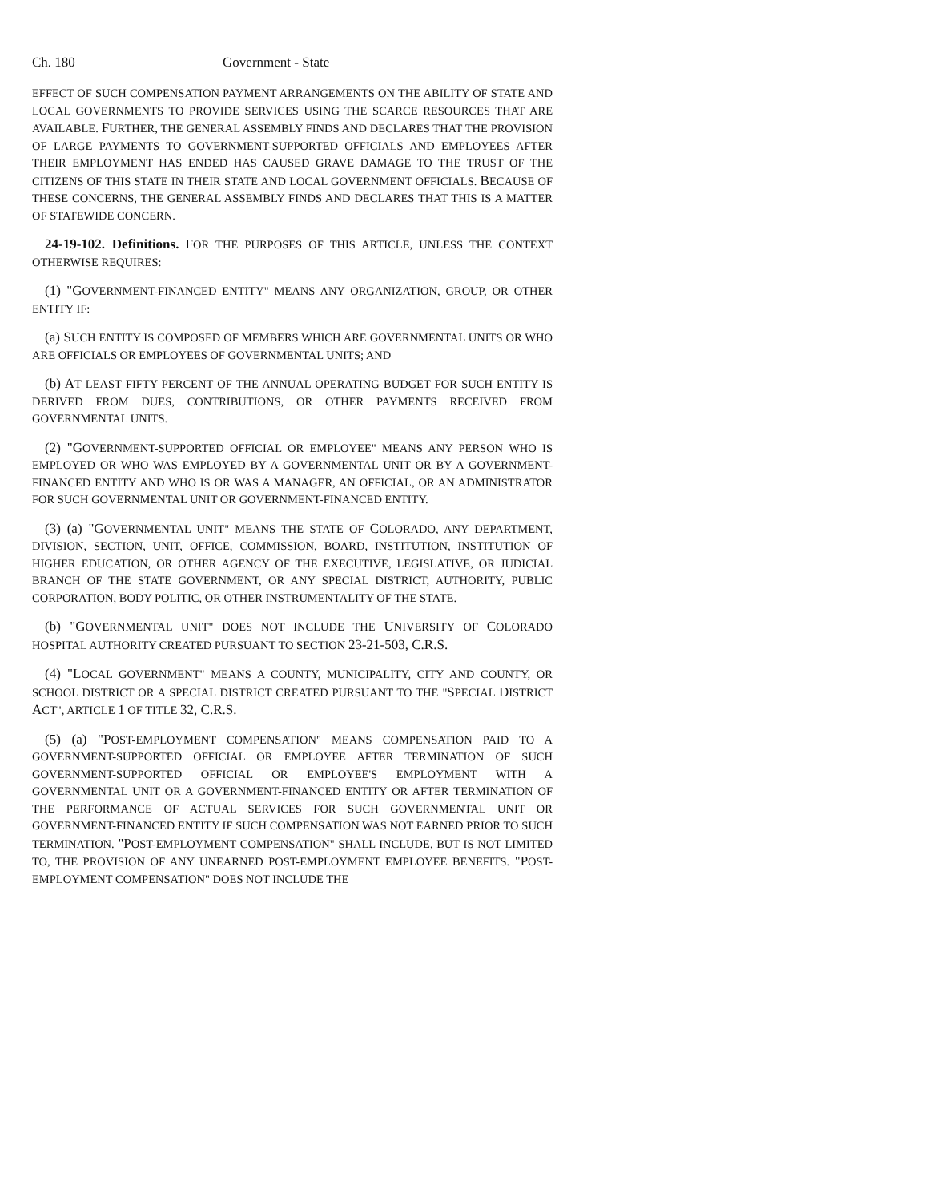Ch. 180 Government - State
EFFECT OF SUCH COMPENSATION PAYMENT ARRANGEMENTS ON THE ABILITY OF STATE AND LOCAL GOVERNMENTS TO PROVIDE SERVICES USING THE SCARCE RESOURCES THAT ARE AVAILABLE. FURTHER, THE GENERAL ASSEMBLY FINDS AND DECLARES THAT THE PROVISION OF LARGE PAYMENTS TO GOVERNMENT-SUPPORTED OFFICIALS AND EMPLOYEES AFTER THEIR EMPLOYMENT HAS ENDED HAS CAUSED GRAVE DAMAGE TO THE TRUST OF THE CITIZENS OF THIS STATE IN THEIR STATE AND LOCAL GOVERNMENT OFFICIALS. BECAUSE OF THESE CONCERNS, THE GENERAL ASSEMBLY FINDS AND DECLARES THAT THIS IS A MATTER OF STATEWIDE CONCERN.
24-19-102. Definitions. FOR THE PURPOSES OF THIS ARTICLE, UNLESS THE CONTEXT OTHERWISE REQUIRES:
(1) "GOVERNMENT-FINANCED ENTITY" MEANS ANY ORGANIZATION, GROUP, OR OTHER ENTITY IF:
(a) SUCH ENTITY IS COMPOSED OF MEMBERS WHICH ARE GOVERNMENTAL UNITS OR WHO ARE OFFICIALS OR EMPLOYEES OF GOVERNMENTAL UNITS; AND
(b) AT LEAST FIFTY PERCENT OF THE ANNUAL OPERATING BUDGET FOR SUCH ENTITY IS DERIVED FROM DUES, CONTRIBUTIONS, OR OTHER PAYMENTS RECEIVED FROM GOVERNMENTAL UNITS.
(2) "GOVERNMENT-SUPPORTED OFFICIAL OR EMPLOYEE" MEANS ANY PERSON WHO IS EMPLOYED OR WHO WAS EMPLOYED BY A GOVERNMENTAL UNIT OR BY A GOVERNMENT-FINANCED ENTITY AND WHO IS OR WAS A MANAGER, AN OFFICIAL, OR AN ADMINISTRATOR FOR SUCH GOVERNMENTAL UNIT OR GOVERNMENT-FINANCED ENTITY.
(3) (a) "GOVERNMENTAL UNIT" MEANS THE STATE OF COLORADO, ANY DEPARTMENT, DIVISION, SECTION, UNIT, OFFICE, COMMISSION, BOARD, INSTITUTION, INSTITUTION OF HIGHER EDUCATION, OR OTHER AGENCY OF THE EXECUTIVE, LEGISLATIVE, OR JUDICIAL BRANCH OF THE STATE GOVERNMENT, OR ANY SPECIAL DISTRICT, AUTHORITY, PUBLIC CORPORATION, BODY POLITIC, OR OTHER INSTRUMENTALITY OF THE STATE.
(b) "GOVERNMENTAL UNIT" DOES NOT INCLUDE THE UNIVERSITY OF COLORADO HOSPITAL AUTHORITY CREATED PURSUANT TO SECTION 23-21-503, C.R.S.
(4) "LOCAL GOVERNMENT" MEANS A COUNTY, MUNICIPALITY, CITY AND COUNTY, OR SCHOOL DISTRICT OR A SPECIAL DISTRICT CREATED PURSUANT TO THE "SPECIAL DISTRICT ACT", ARTICLE 1 OF TITLE 32, C.R.S.
(5) (a) "POST-EMPLOYMENT COMPENSATION" MEANS COMPENSATION PAID TO A GOVERNMENT-SUPPORTED OFFICIAL OR EMPLOYEE AFTER TERMINATION OF SUCH GOVERNMENT-SUPPORTED OFFICIAL OR EMPLOYEE'S EMPLOYMENT WITH A GOVERNMENTAL UNIT OR A GOVERNMENT-FINANCED ENTITY OR AFTER TERMINATION OF THE PERFORMANCE OF ACTUAL SERVICES FOR SUCH GOVERNMENTAL UNIT OR GOVERNMENT-FINANCED ENTITY IF SUCH COMPENSATION WAS NOT EARNED PRIOR TO SUCH TERMINATION. "POST-EMPLOYMENT COMPENSATION" SHALL INCLUDE, BUT IS NOT LIMITED TO, THE PROVISION OF ANY UNEARNED POST-EMPLOYMENT EMPLOYEE BENEFITS. "POST-EMPLOYMENT COMPENSATION" DOES NOT INCLUDE THE